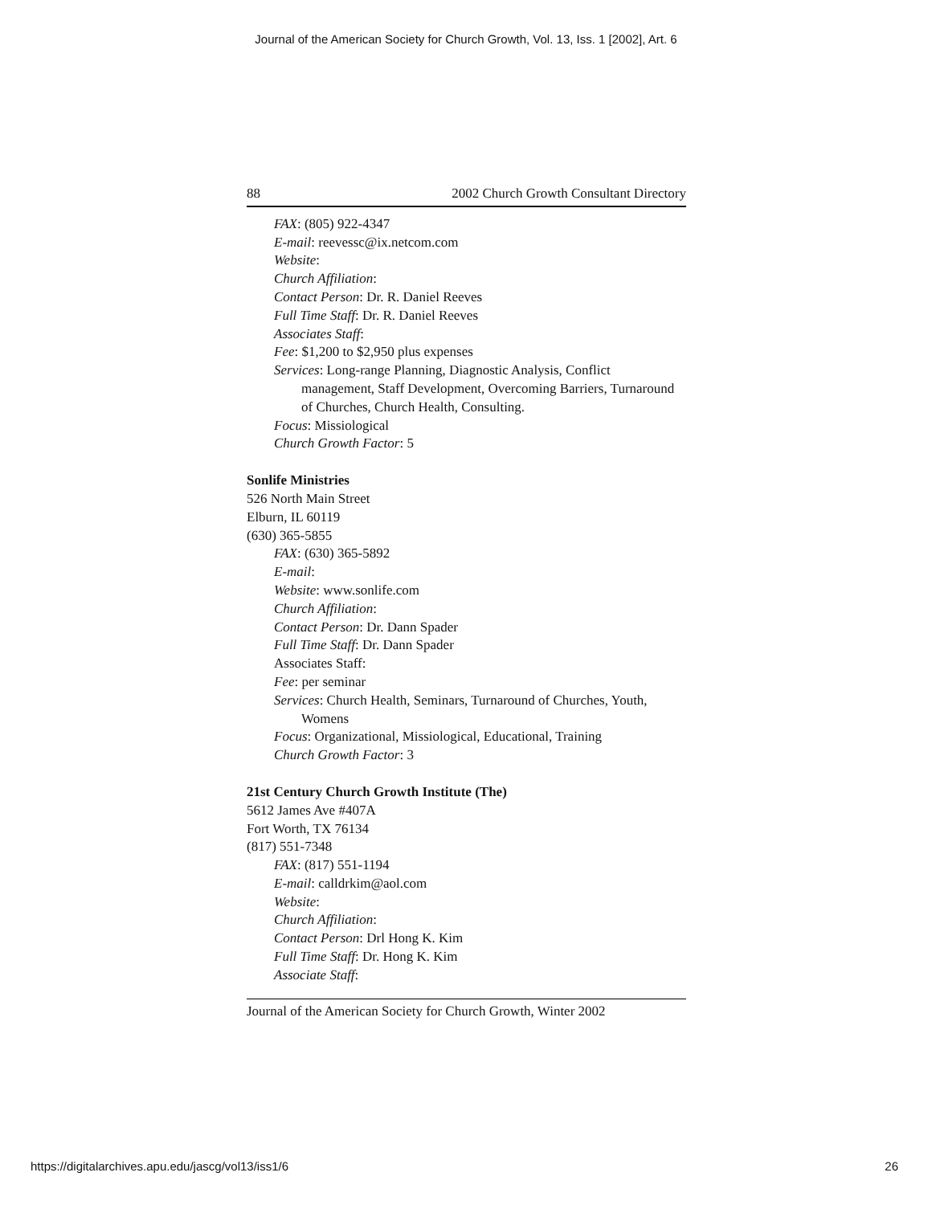Journal of the American Society for Church Growth, Vol. 13, Iss. 1 [2002], Art. 6
88 2002 Church Growth Consultant Directory
FAX: (805) 922-4347
E-mail: reevessc@ix.netcom.com
Website:
Church Affiliation:
Contact Person: Dr. R. Daniel Reeves
Full Time Staff: Dr. R. Daniel Reeves
Associates Staff:
Fee: $1,200 to $2,950 plus expenses
Services: Long-range Planning, Diagnostic Analysis, Conflict management, Staff Development, Overcoming Barriers, Turnaround of Churches, Church Health, Consulting.
Focus: Missiological
Church Growth Factor: 5
Sonlife Ministries
526 North Main Street
Elburn, IL 60119
(630) 365-5855
FAX: (630) 365-5892
E-mail:
Website: www.sonlife.com
Church Affiliation:
Contact Person: Dr. Dann Spader
Full Time Staff: Dr. Dann Spader
Associates Staff:
Fee: per seminar
Services: Church Health, Seminars, Turnaround of Churches, Youth, Womens
Focus: Organizational, Missiological, Educational, Training
Church Growth Factor: 3
21st Century Church Growth Institute (The)
5612 James Ave #407A
Fort Worth, TX 76134
(817) 551-7348
FAX: (817) 551-1194
E-mail: calldrkim@aol.com
Website:
Church Affiliation:
Contact Person: Drl Hong K. Kim
Full Time Staff: Dr. Hong K. Kim
Associate Staff:
Journal of the American Society for Church Growth, Winter 2002
https://digitalarchives.apu.edu/jascg/vol13/iss1/6 26